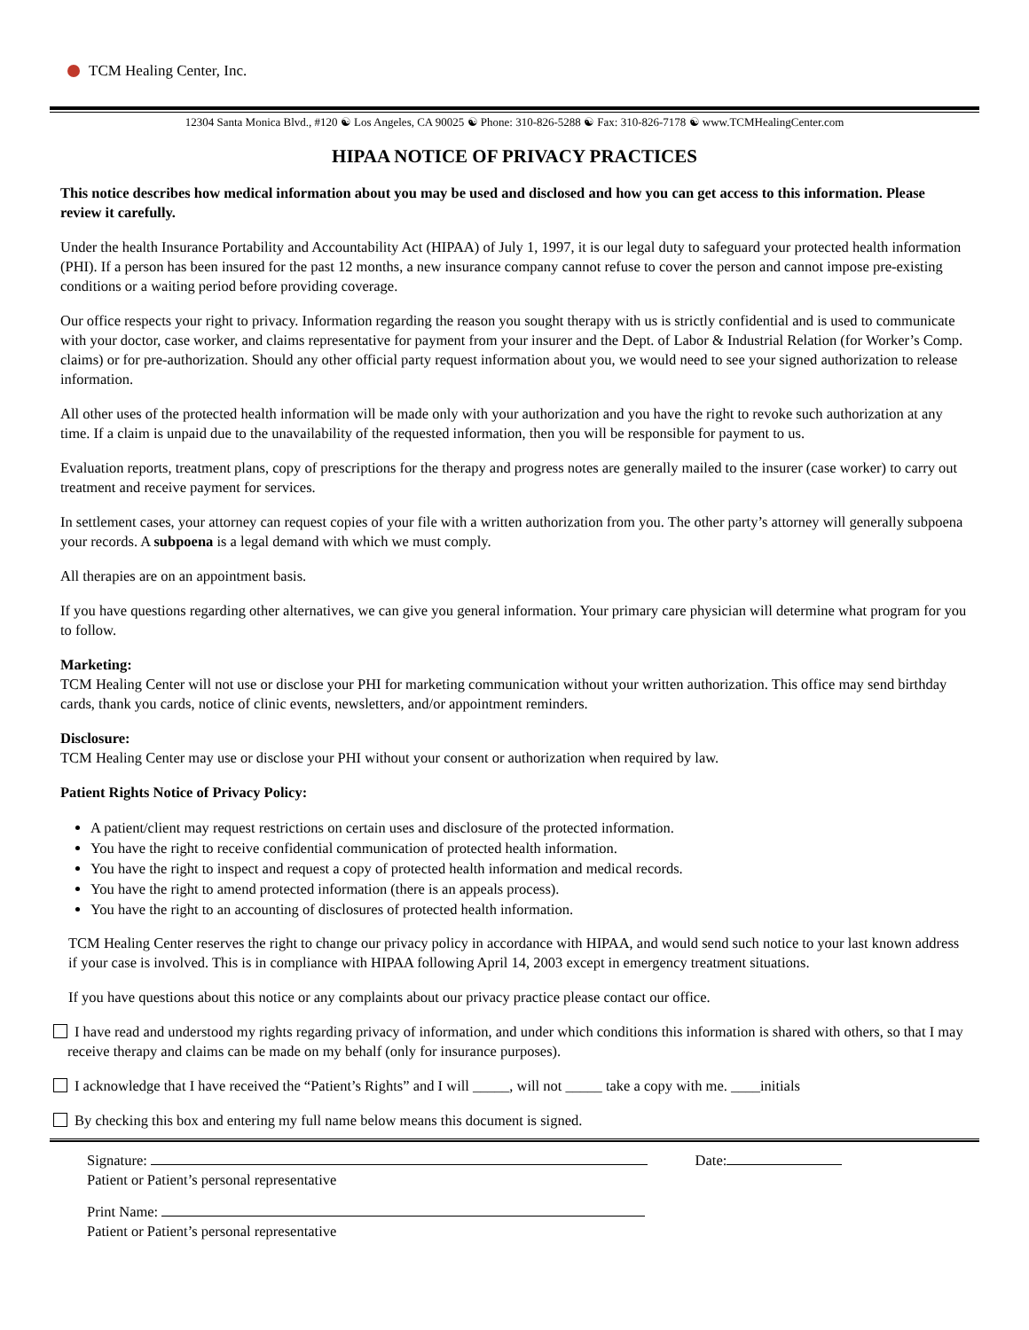TCM Healing Center, Inc.
12304 Santa Monica Blvd., #120 ☯ Los Angeles, CA 90025 ☯ Phone: 310-826-5288 ☯ Fax: 310-826-7178 ☯ www.TCMHealingCenter.com
HIPAA NOTICE OF PRIVACY PRACTICES
This notice describes how medical information about you may be used and disclosed and how you can get access to this information. Please review it carefully.
Under the health Insurance Portability and Accountability Act (HIPAA) of July 1, 1997, it is our legal duty to safeguard your protected health information (PHI). If a person has been insured for the past 12 months, a new insurance company cannot refuse to cover the person and cannot impose pre-existing conditions or a waiting period before providing coverage.
Our office respects your right to privacy. Information regarding the reason you sought therapy with us is strictly confidential and is used to communicate with your doctor, case worker, and claims representative for payment from your insurer and the Dept. of Labor & Industrial Relation (for Worker’s Comp. claims) or for pre-authorization. Should any other official party request information about you, we would need to see your signed authorization to release information.
All other uses of the protected health information will be made only with your authorization and you have the right to revoke such authorization at any time. If a claim is unpaid due to the unavailability of the requested information, then you will be responsible for payment to us.
Evaluation reports, treatment plans, copy of prescriptions for the therapy and progress notes are generally mailed to the insurer (case worker) to carry out treatment and receive payment for services.
In settlement cases, your attorney can request copies of your file with a written authorization from you. The other party’s attorney will generally subpoena your records. A subpoena is a legal demand with which we must comply.
All therapies are on an appointment basis.
If you have questions regarding other alternatives, we can give you general information. Your primary care physician will determine what program for you to follow.
Marketing:
TCM Healing Center will not use or disclose your PHI for marketing communication without your written authorization. This office may send birthday cards, thank you cards, notice of clinic events, newsletters, and/or appointment reminders.
Disclosure:
TCM Healing Center may use or disclose your PHI without your consent or authorization when required by law.
Patient Rights Notice of Privacy Policy:
A patient/client may request restrictions on certain uses and disclosure of the protected information.
You have the right to receive confidential communication of protected health information.
You have the right to inspect and request a copy of protected health information and medical records.
You have the right to amend protected information (there is an appeals process).
You have the right to an accounting of disclosures of protected health information.
TCM Healing Center reserves the right to change our privacy policy in accordance with HIPAA, and would send such notice to your last known address if your case is involved. This is in compliance with HIPAA following April 14, 2003 except in emergency treatment situations.
If you have questions about this notice or any complaints about our privacy practice please contact our office.
I have read and understood my rights regarding privacy of information, and under which conditions this information is shared with others, so that I may receive therapy and claims can be made on my behalf (only for insurance purposes).
I acknowledge that I have received the “Patient’s Rights” and I will _____, will not _____ take a copy with me. ____initials
By checking this box and entering my full name below means this document is signed.
Signature: Date:
Patient or Patient’s personal representative
Print Name:
Patient or Patient’s personal representative